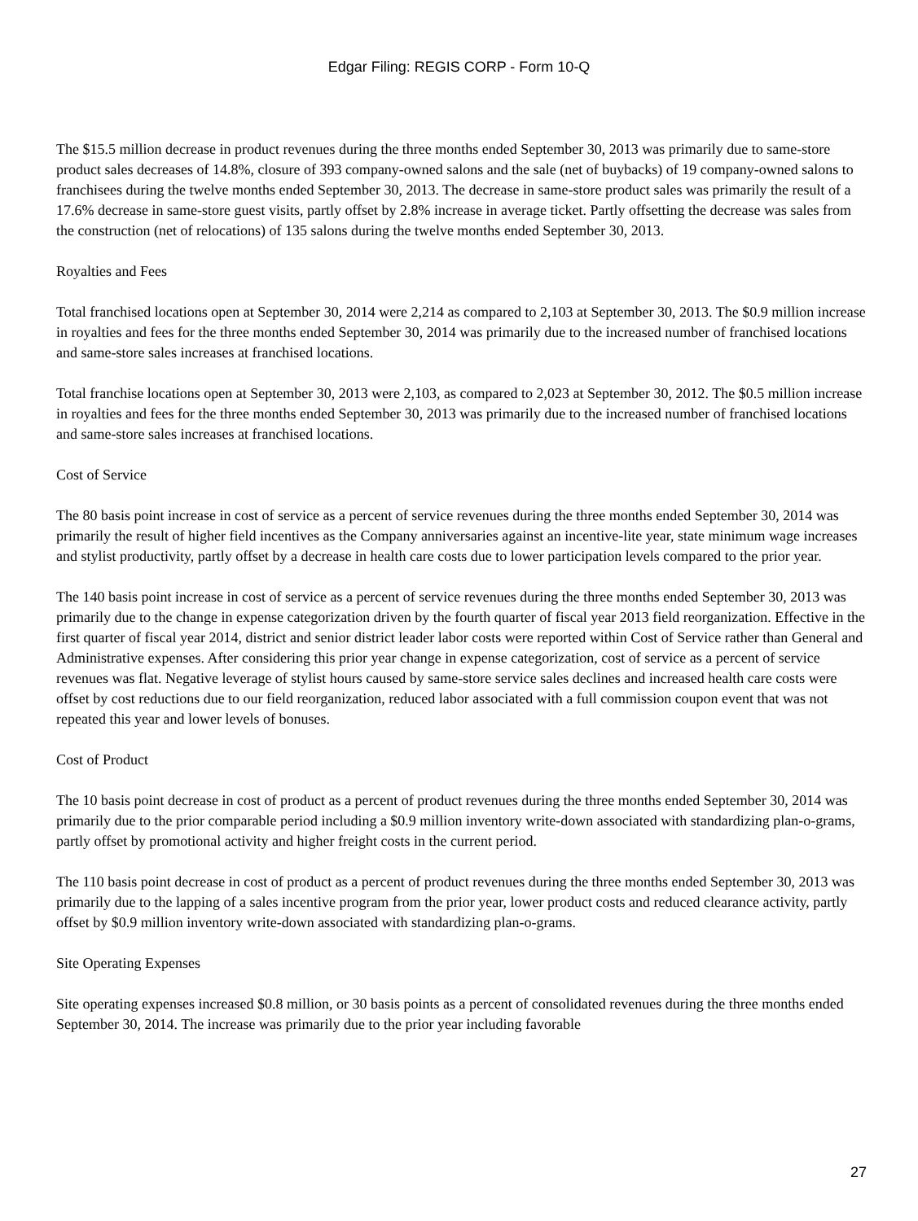Edgar Filing: REGIS CORP - Form 10-Q
The $15.5 million decrease in product revenues during the three months ended September 30, 2013 was primarily due to same-store product sales decreases of 14.8%, closure of 393 company-owned salons and the sale (net of buybacks) of 19 company-owned salons to franchisees during the twelve months ended September 30, 2013. The decrease in same-store product sales was primarily the result of a 17.6% decrease in same-store guest visits, partly offset by 2.8% increase in average ticket. Partly offsetting the decrease was sales from the construction (net of relocations) of 135 salons during the twelve months ended September 30, 2013.
Royalties and Fees
Total franchised locations open at September 30, 2014 were 2,214 as compared to 2,103 at September 30, 2013. The $0.9 million increase in royalties and fees for the three months ended September 30, 2014 was primarily due to the increased number of franchised locations and same-store sales increases at franchised locations.
Total franchise locations open at September 30, 2013 were 2,103, as compared to 2,023 at September 30, 2012. The $0.5 million increase in royalties and fees for the three months ended September 30, 2013 was primarily due to the increased number of franchised locations and same-store sales increases at franchised locations.
Cost of Service
The 80 basis point increase in cost of service as a percent of service revenues during the three months ended September 30, 2014 was primarily the result of higher field incentives as the Company anniversaries against an incentive-lite year, state minimum wage increases and stylist productivity, partly offset by a decrease in health care costs due to lower participation levels compared to the prior year.
The 140 basis point increase in cost of service as a percent of service revenues during the three months ended September 30, 2013 was primarily due to the change in expense categorization driven by the fourth quarter of fiscal year 2013 field reorganization. Effective in the first quarter of fiscal year 2014, district and senior district leader labor costs were reported within Cost of Service rather than General and Administrative expenses. After considering this prior year change in expense categorization, cost of service as a percent of service revenues was flat. Negative leverage of stylist hours caused by same-store service sales declines and increased health care costs were offset by cost reductions due to our field reorganization, reduced labor associated with a full commission coupon event that was not repeated this year and lower levels of bonuses.
Cost of Product
The 10 basis point decrease in cost of product as a percent of product revenues during the three months ended September 30, 2014 was primarily due to the prior comparable period including a $0.9 million inventory write-down associated with standardizing plan-o-grams, partly offset by promotional activity and higher freight costs in the current period.
The 110 basis point decrease in cost of product as a percent of product revenues during the three months ended September 30, 2013 was primarily due to the lapping of a sales incentive program from the prior year, lower product costs and reduced clearance activity, partly offset by $0.9 million inventory write-down associated with standardizing plan-o-grams.
Site Operating Expenses
Site operating expenses increased $0.8 million, or 30 basis points as a percent of consolidated revenues during the three months ended September 30, 2014. The increase was primarily due to the prior year including favorable
27